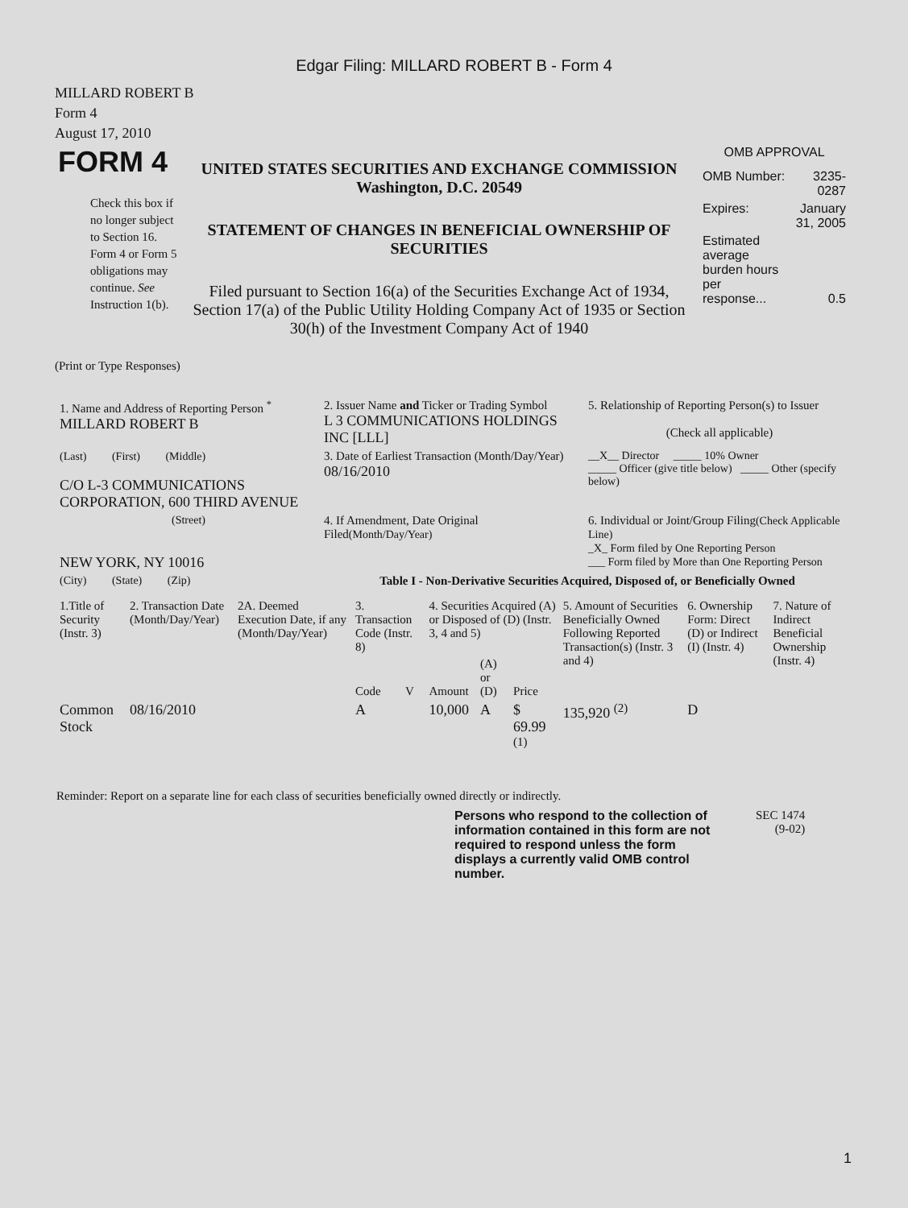Edgar Filing: MILLARD ROBERT B - Form 4
MILLARD ROBERT B
Form 4
August 17, 2010
| FORM 4 Check this box if no longer subject to Section 16. Form 4 or Form 5 obligations may continue. See Instruction 1(b). | UNITED STATES SECURITIES AND EXCHANGE COMMISSION Washington, D.C. 20549 STATEMENT OF CHANGES IN BENEFICIAL OWNERSHIP OF SECURITIES Filed pursuant to Section 16(a) of the Securities Exchange Act of 1934, Section 17(a) of the Public Utility Holding Company Act of 1935 or Section 30(h) of the Investment Company Act of 1940 | OMB APPROVAL / OMB Number: / 3235-0287 / / Expires: / January 31, 2005 / / Estimated average burden hours per response... / 0.5 / |
(Print or Type Responses)
| 1. Name and Address of Reporting Person <sup>*</sup> MILLARD ROBERT B | 2. Issuer Name and Ticker or Trading Symbol L 3 COMMUNICATIONS HOLDINGS INC [LLL] | 5. Relationship of Reporting Person(s) to Issuer (Check all applicable) |
| (Last) (First) (Middle) C/O L-3 COMMUNICATIONS CORPORATION, 600 THIRD AVENUE | 3. Date of Earliest Transaction (Month/Day/Year) 08/16/2010 | __X__ Director _____ 10% Owner _____ Officer (give title below) _____ Other (specify below) |
| (Street) NEW YORK, NY 10016 | 4. If Amendment, Date Original Filed (Month/Day/Year) | 6. Individual or Joint/Group Filing (Check Applicable Line) _X_ Form filed by One Reporting Person ___ Form filed by More than One Reporting Person |
| (City) (State) (Zip) | Table I - Non-Derivative Securities Acquired, Disposed of, or Beneficially Owned | |
| 1.Title of Security (Instr. 3) | 2. Transaction Date (Month/Day/Year) | 2A. Deemed Execution Date, if any (Month/Day/Year) | 3. Transaction Code (Instr. 8) | | 4. Securities Acquired (A) or Disposed of (D) (Instr. 3, 4 and 5) | | | 5. Amount of Securities Beneficially Owned Following Reported Transaction(s) (Instr. 3 and 4) | 6. Ownership Form: Direct (D) or Indirect (I) (Instr. 4) | 7. Nature of Indirect Beneficial Ownership (Instr. 4) |
| --- | --- | --- | --- | --- | --- | --- | --- | --- | --- | --- |
| | | | Code | V | Amount | (A) or (D) | Price | | | |
| Common Stock | 08/16/2010 | | A | | 10,000 | A | $ 69.99 <sup>(1)</sup> | 135,920 <sup>(2)</sup> | D | |
Reminder: Report on a separate line for each class of securities beneficially owned directly or indirectly.
| Persons who respond to the collection of information contained in this form are not required to respond unless the form displays a currently valid OMB control number. | SEC 1474 (9-02) |
1